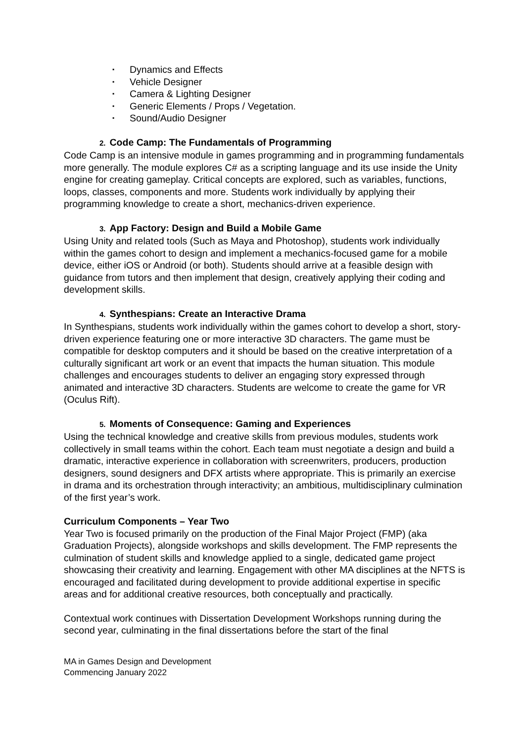▪ Dynamics and Effects
▪ Vehicle Designer
▪ Camera & Lighting Designer
▪ Generic Elements / Props / Vegetation.
▪ Sound/Audio Designer
2. Code Camp: The Fundamentals of Programming
Code Camp is an intensive module in games programming and in programming fundamentals more generally. The module explores C# as a scripting language and its use inside the Unity engine for creating gameplay. Critical concepts are explored, such as variables, functions, loops, classes, components and more. Students work individually by applying their programming knowledge to create a short, mechanics-driven experience.
3. App Factory: Design and Build a Mobile Game
Using Unity and related tools (Such as Maya and Photoshop), students work individually within the games cohort to design and implement a mechanics-focused game for a mobile device, either iOS or Android (or both). Students should arrive at a feasible design with guidance from tutors and then implement that design, creatively applying their coding and development skills.
4. Synthespians: Create an Interactive Drama
In Synthespians, students work individually within the games cohort to develop a short, story-driven experience featuring one or more interactive 3D characters. The game must be compatible for desktop computers and it should be based on the creative interpretation of a culturally significant art work or an event that impacts the human situation. This module challenges and encourages students to deliver an engaging story expressed through animated and interactive 3D characters. Students are welcome to create the game for VR (Oculus Rift).
5. Moments of Consequence: Gaming and Experiences
Using the technical knowledge and creative skills from previous modules, students work collectively in small teams within the cohort. Each team must negotiate a design and build a dramatic, interactive experience in collaboration with screenwriters, producers, production designers, sound designers and DFX artists where appropriate. This is primarily an exercise in drama and its orchestration through interactivity; an ambitious, multidisciplinary culmination of the first year’s work.
Curriculum Components – Year Two
Year Two is focused primarily on the production of the Final Major Project (FMP) (aka Graduation Projects), alongside workshops and skills development. The FMP represents the culmination of student skills and knowledge applied to a single, dedicated game project showcasing their creativity and learning. Engagement with other MA disciplines at the NFTS is encouraged and facilitated during development to provide additional expertise in specific areas and for additional creative resources, both conceptually and practically.
Contextual work continues with Dissertation Development Workshops running during the second year, culminating in the final dissertations before the start of the final
MA in Games Design and Development
Commencing January 2022